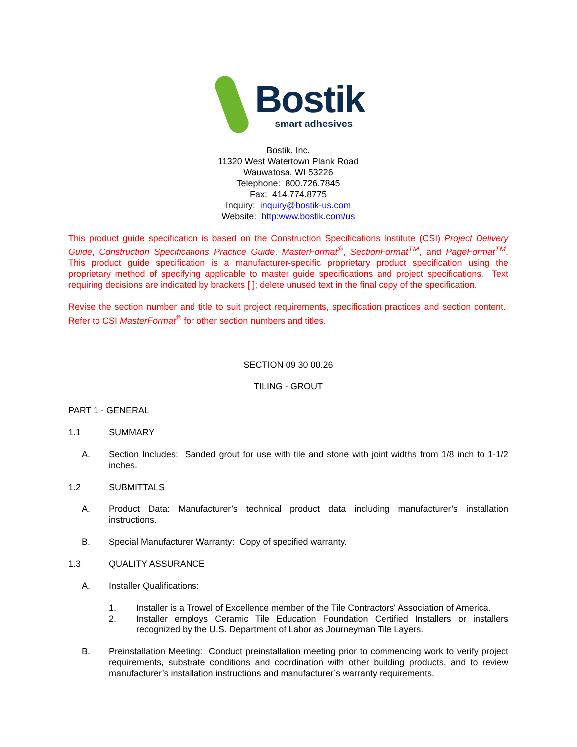Bostik
smart adhesives
Bostik, Inc.
11320 West Watertown Plank Road
Wauwatosa, WI 53226
Telephone: 800.726.7845
Fax: 414.774.8775
Inquiry: inquiry@bostik-us.com
Website: http:www.bostik.com/us
This product guide specification is based on the Construction Specifications Institute (CSI) Project Delivery Guide, Construction Specifications Practice Guide, MasterFormat<sup>®</sup>, SectionFormat<sup>TM</sup>, and PageFormat<sup>TM</sup>. This product guide specification is a manufacturer-specific proprietary product specification using the proprietary method of specifying applicable to master guide specifications and project specifications. Text requiring decisions are indicated by brackets [ ]; delete unused text in the final copy of the specification.
Revise the section number and title to suit project requirements, specification practices and section content. Refer to CSI MasterFormat<sup>®</sup> for other section numbers and titles.
SECTION 09 30 00.26
TILING - GROUT
PART 1 - GENERAL
1.1 SUMMARY
A. Section Includes: Sanded grout for use with tile and stone with joint widths from 1/8 inch to 1-1/2 inches.
1.2 SUBMITTALS
A. Product Data: Manufacturer’s technical product data including manufacturer’s installation instructions.
B. Special Manufacturer Warranty: Copy of specified warranty.
1.3 QUALITY ASSURANCE
A. Installer Qualifications:
1. Installer is a Trowel of Excellence member of the Tile Contractors' Association of America.
2. Installer employs Ceramic Tile Education Foundation Certified Installers or installers recognized by the U.S. Department of Labor as Journeyman Tile Layers.
B. Preinstallation Meeting: Conduct preinstallation meeting prior to commencing work to verify project requirements, substrate conditions and coordination with other building products, and to review manufacturer’s installation instructions and manufacturer’s warranty requirements.